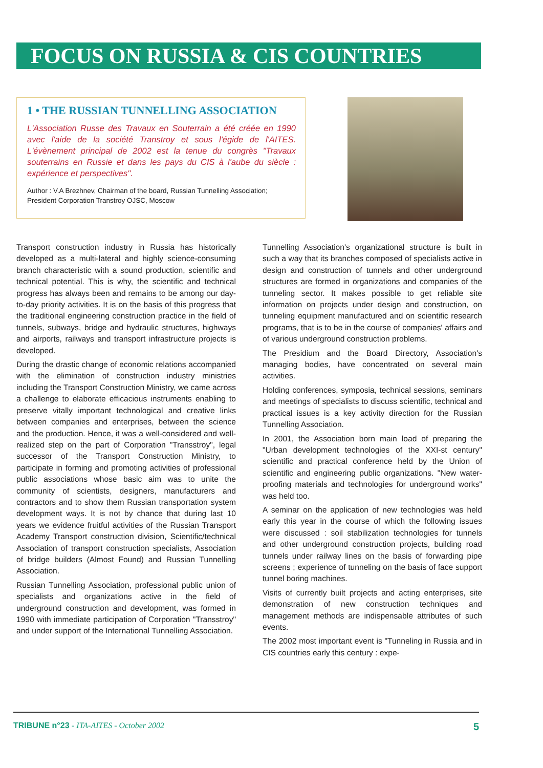FOCUS ON RUSSIA & CIS COUNTRIES
1 • THE RUSSIAN TUNNELLING ASSOCIATION
L'Association Russe des Travaux en Souterrain a été créée en 1990 avec l'aide de la société Transtroy et sous l'égide de l'AITES. L'évènement principal de 2002 est la tenue du congrès "Travaux souterrains en Russie et dans les pays du CIS à l'aube du siècle : expérience et perspectives".
Author : V.A Brezhnev, Chairman of the board, Russian Tunnelling Association; President Corporation Transtroy OJSC, Moscow
Transport construction industry in Russia has historically developed as a multi-lateral and highly science-consuming branch characteristic with a sound production, scientific and technical potential. This is why, the scientific and technical progress has always been and remains to be among our day-to-day priority activities. It is on the basis of this progress that the traditional engineering construction practice in the field of tunnels, subways, bridge and hydraulic structures, highways and airports, railways and transport infrastructure projects is developed.
During the drastic change of economic relations accompanied with the elimination of construction industry ministries including the Transport Construction Ministry, we came across a challenge to elaborate efficacious instruments enabling to preserve vitally important technological and creative links between companies and enterprises, between the science and the production. Hence, it was a well-considered and well-realized step on the part of Corporation "Transstroy", legal successor of the Transport Construction Ministry, to participate in forming and promoting activities of professional public associations whose basic aim was to unite the community of scientists, designers, manufacturers and contractors and to show them Russian transportation system development ways. It is not by chance that during last 10 years we evidence fruitful activities of the Russian Transport Academy Transport construction division, Scientific/technical Association of transport construction specialists, Association of bridge builders (Almost Found) and Russian Tunnelling Association.
Russian Tunnelling Association, professional public union of specialists and organizations active in the field of underground construction and development, was formed in 1990 with immediate participation of Corporation "Transstroy" and under support of the International Tunnelling Association.
Tunnelling Association's organizational structure is built in such a way that its branches composed of specialists active in design and construction of tunnels and other underground structures are formed in organizations and companies of the tunneling sector. It makes possible to get reliable site information on projects under design and construction, on tunneling equipment manufactured and on scientific research programs, that is to be in the course of companies' affairs and of various underground construction problems.
The Presidium and the Board Directory, Association's managing bodies, have concentrated on several main activities.
Holding conferences, symposia, technical sessions, seminars and meetings of specialists to discuss scientific, technical and practical issues is a key activity direction for the Russian Tunnelling Association.
In 2001, the Association born main load of preparing the "Urban development technologies of the XXI-st century" scientific and practical conference held by the Union of scientific and engineering public organizations. "New water-proofing materials and technologies for underground works" was held too.
A seminar on the application of new technologies was held early this year in the course of which the following issues were discussed : soil stabilization technologies for tunnels and other underground construction projects, building road tunnels under railway lines on the basis of forwarding pipe screens ; experience of tunneling on the basis of face support tunnel boring machines.
Visits of currently built projects and acting enterprises, site demonstration of new construction techniques and management methods are indispensable attributes of such events.
The 2002 most important event is "Tunneling in Russia and in CIS countries early this century : expe-
TRIBUNE n°23 - ITA-AITES - October 2002 5